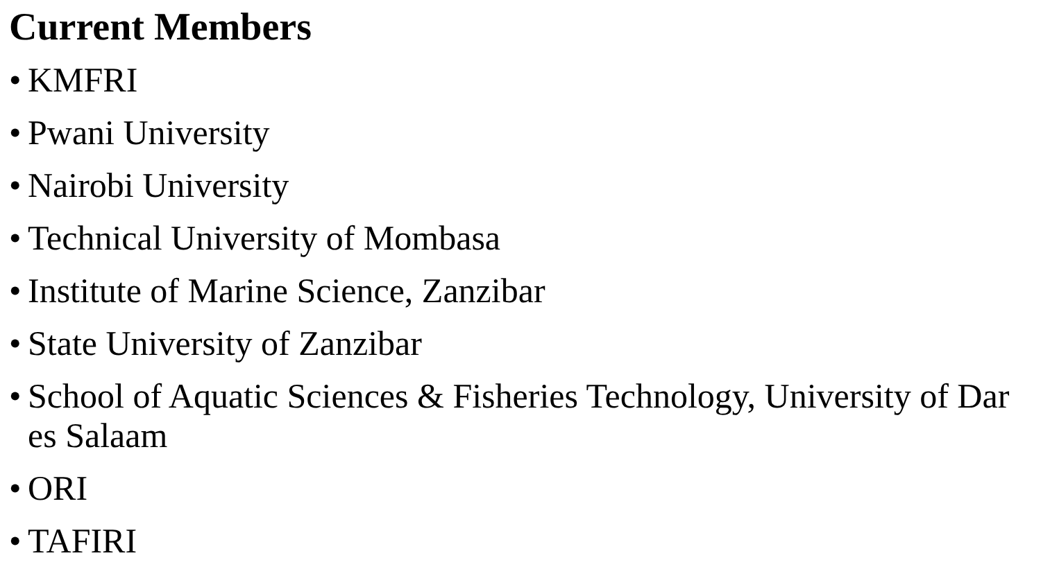Current Members
• KMFRI
• Pwani University
• Nairobi University
• Technical University of Mombasa
• Institute of Marine Science, Zanzibar
• State University of Zanzibar
• School of Aquatic Sciences & Fisheries Technology, University of Dar es Salaam
• ORI
• TAFIRI